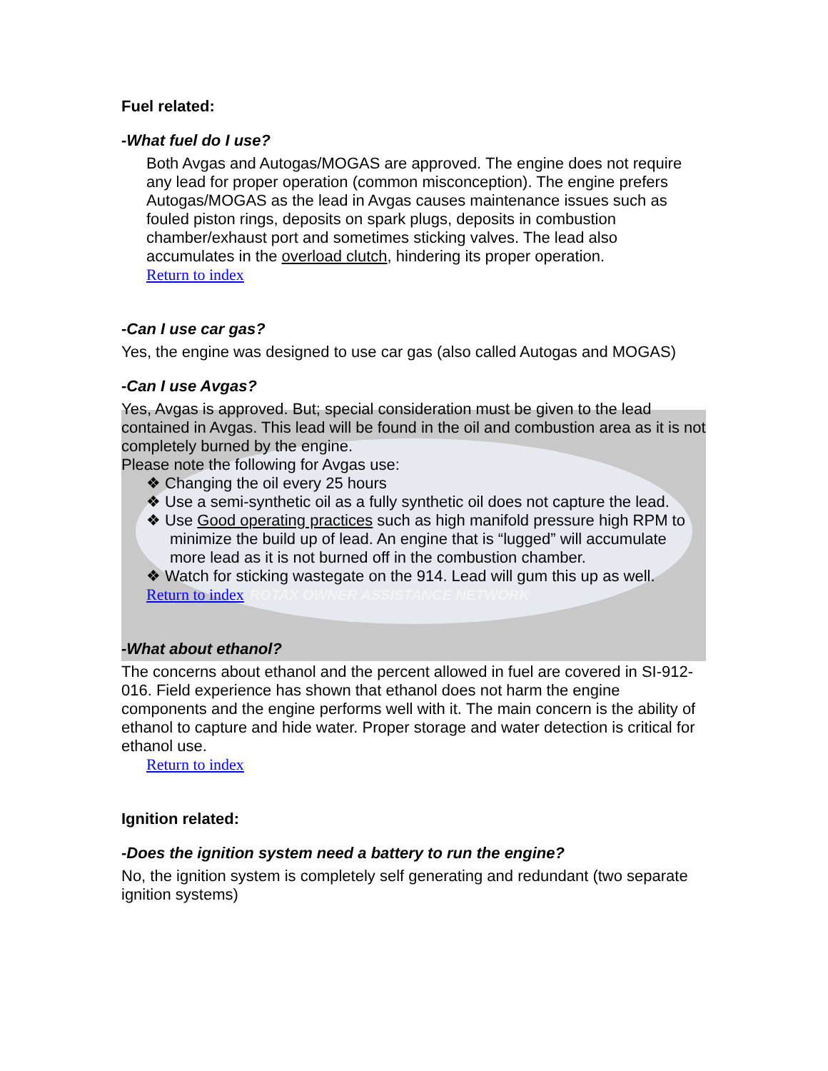Fuel related:
-What fuel do I use?
Both Avgas and Autogas/MOGAS are approved. The engine does not require any lead for proper operation (common misconception). The engine prefers Autogas/MOGAS as the lead in Avgas causes maintenance issues such as fouled piston rings, deposits on spark plugs, deposits in combustion chamber/exhaust port and sometimes sticking valves. The lead also accumulates in the overload clutch, hindering its proper operation.
Return to index
-Can I use car gas?
Yes, the engine was designed to use car gas (also called Autogas and MOGAS)
-Can I use Avgas?
Yes, Avgas is approved. But; special consideration must be given to the lead contained in Avgas. This lead will be found in the oil and combustion area as it is not completely burned by the engine.
Please note the following for Avgas use:
❖ Changing the oil every 25 hours
❖ Use a semi-synthetic oil as a fully synthetic oil does not capture the lead.
❖ Use Good operating practices such as high manifold pressure high RPM to minimize the build up of lead. An engine that is “lugged” will accumulate more lead as it is not burned off in the combustion chamber.
❖ Watch for sticking wastegate on the 914. Lead will gum this up as well.
Return to index ROTAX OWNER ASSISTANCE NETWORK
-What about ethanol?
The concerns about ethanol and the percent allowed in fuel are covered in SI-912-016. Field experience has shown that ethanol does not harm the engine components and the engine performs well with it. The main concern is the ability of ethanol to capture and hide water. Proper storage and water detection is critical for ethanol use.
Return to index
Ignition related:
-Does the ignition system need a battery to run the engine?
No, the ignition system is completely self generating and redundant (two separate ignition systems)